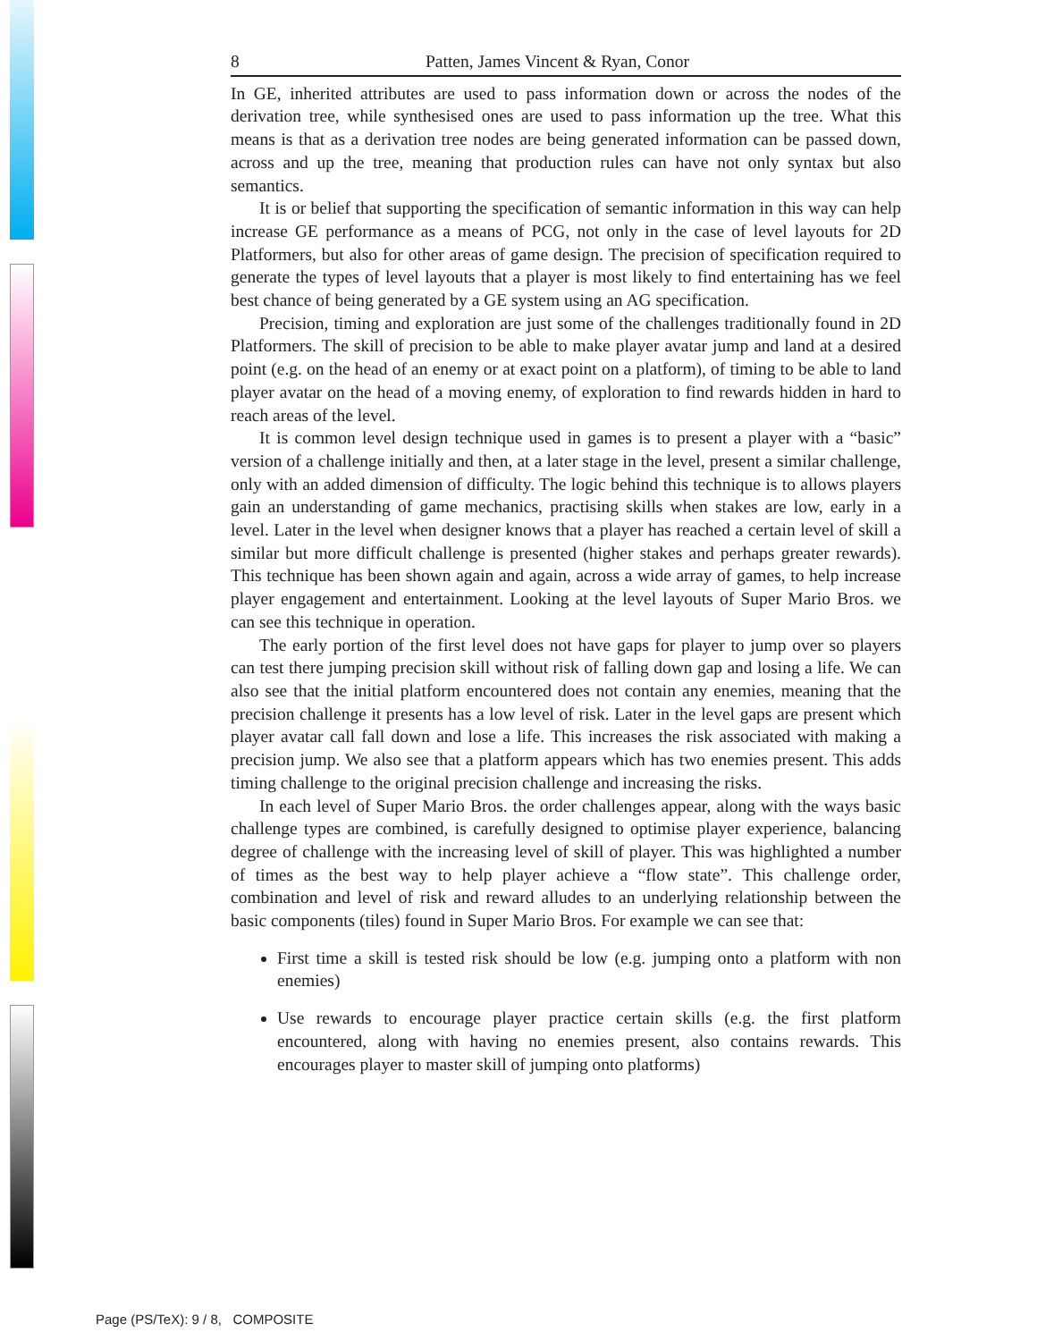8 Patten, James Vincent & Ryan, Conor
In GE, inherited attributes are used to pass information down or across the nodes of the derivation tree, while synthesised ones are used to pass information up the tree. What this means is that as a derivation tree nodes are being generated information can be passed down, across and up the tree, meaning that production rules can have not only syntax but also semantics.
It is or belief that supporting the specification of semantic information in this way can help increase GE performance as a means of PCG, not only in the case of level layouts for 2D Platformers, but also for other areas of game design. The precision of specification required to generate the types of level layouts that a player is most likely to find entertaining has we feel best chance of being generated by a GE system using an AG specification.
Precision, timing and exploration are just some of the challenges traditionally found in 2D Platformers. The skill of precision to be able to make player avatar jump and land at a desired point (e.g. on the head of an enemy or at exact point on a platform), of timing to be able to land player avatar on the head of a moving enemy, of exploration to find rewards hidden in hard to reach areas of the level.
It is common level design technique used in games is to present a player with a “basic” version of a challenge initially and then, at a later stage in the level, present a similar challenge, only with an added dimension of difficulty. The logic behind this technique is to allows players gain an understanding of game mechanics, practising skills when stakes are low, early in a level. Later in the level when designer knows that a player has reached a certain level of skill a similar but more difficult challenge is presented (higher stakes and perhaps greater rewards). This technique has been shown again and again, across a wide array of games, to help increase player engagement and entertainment. Looking at the level layouts of Super Mario Bros. we can see this technique in operation.
The early portion of the first level does not have gaps for player to jump over so players can test there jumping precision skill without risk of falling down gap and losing a life. We can also see that the initial platform encountered does not contain any enemies, meaning that the precision challenge it presents has a low level of risk. Later in the level gaps are present which player avatar call fall down and lose a life. This increases the risk associated with making a precision jump. We also see that a platform appears which has two enemies present. This adds timing challenge to the original precision challenge and increasing the risks.
In each level of Super Mario Bros. the order challenges appear, along with the ways basic challenge types are combined, is carefully designed to optimise player experience, balancing degree of challenge with the increasing level of skill of player. This was highlighted a number of times as the best way to help player achieve a “flow state”. This challenge order, combination and level of risk and reward alludes to an underlying relationship between the basic components (tiles) found in Super Mario Bros. For example we can see that:
First time a skill is tested risk should be low (e.g. jumping onto a platform with non enemies)
Use rewards to encourage player practice certain skills (e.g. the first platform encountered, along with having no enemies present, also contains rewards. This encourages player to master skill of jumping onto platforms)
Page (PS/TeX): 9 / 8, COMPOSITE